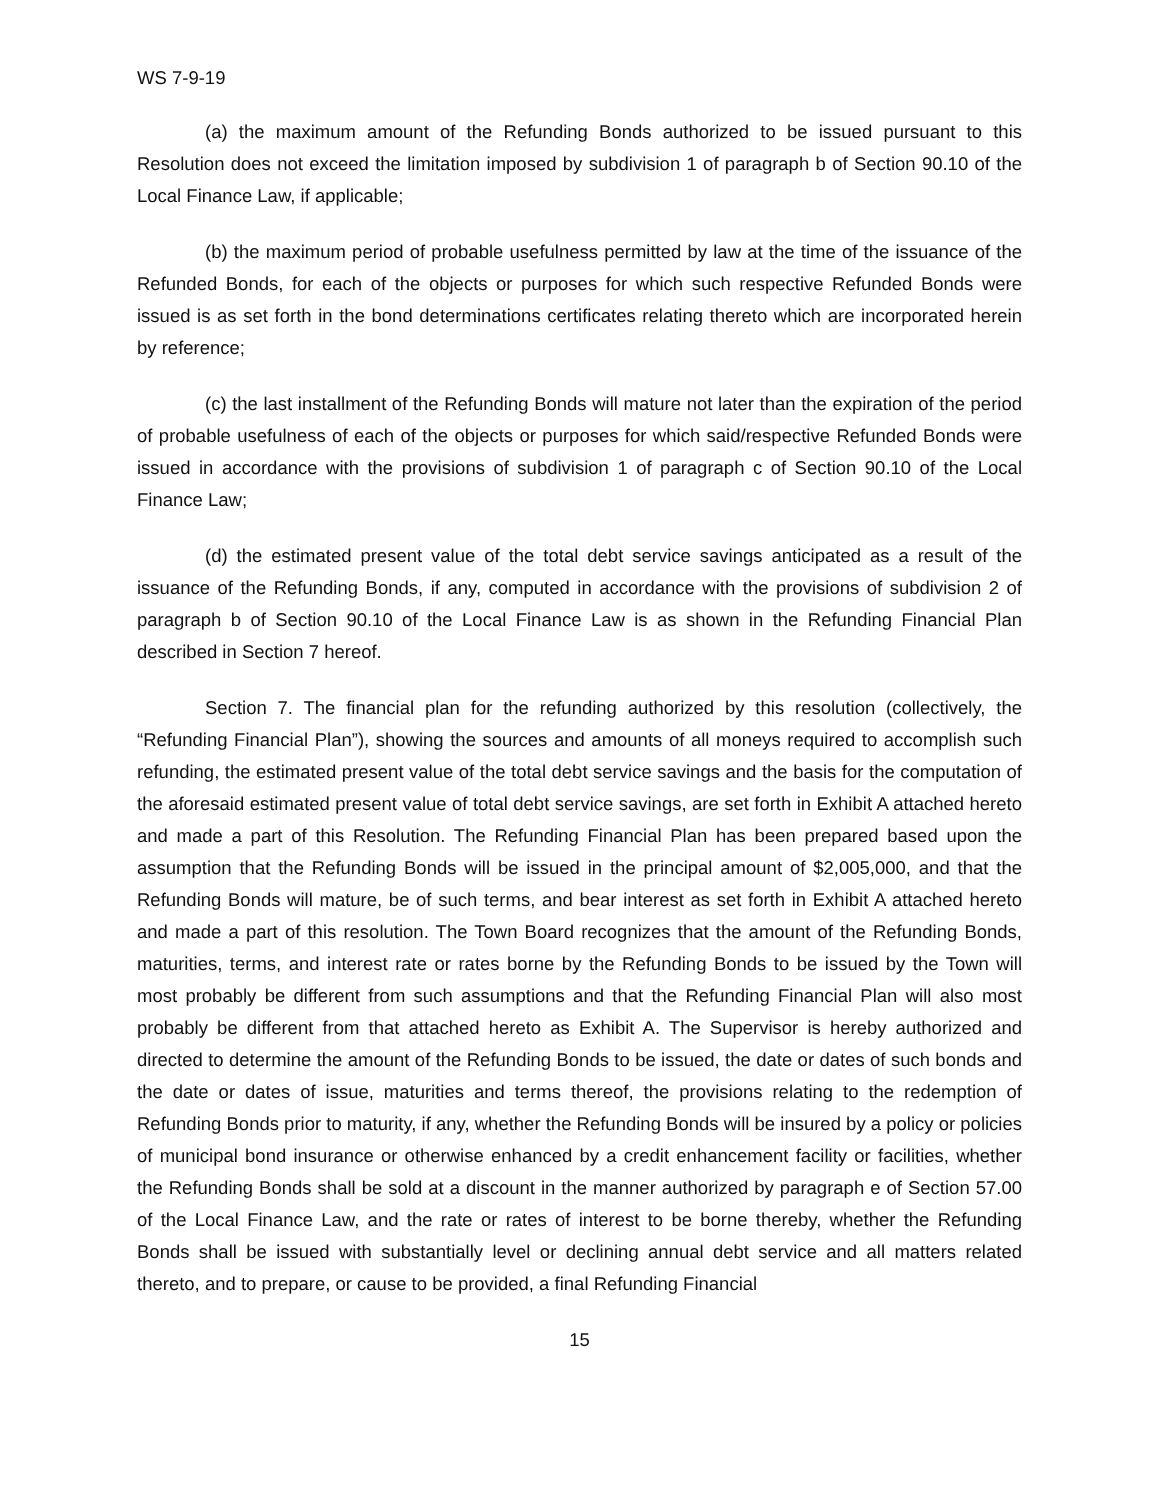WS 7-9-19
(a) the maximum amount of the Refunding Bonds authorized to be issued pursuant to this Resolution does not exceed the limitation imposed by subdivision 1 of paragraph b of Section 90.10 of the Local Finance Law, if applicable;
(b) the maximum period of probable usefulness permitted by law at the time of the issuance of the Refunded Bonds, for each of the objects or purposes for which such respective Refunded Bonds were issued is as set forth in the bond determinations certificates relating thereto which are incorporated herein by reference;
(c) the last installment of the Refunding Bonds will mature not later than the expiration of the period of probable usefulness of each of the objects or purposes for which said/respective Refunded Bonds were issued in accordance with the provisions of subdivision 1 of paragraph c of Section 90.10 of the Local Finance Law;
(d) the estimated present value of the total debt service savings anticipated as a result of the issuance of the Refunding Bonds, if any, computed in accordance with the provisions of subdivision 2 of paragraph b of Section 90.10 of the Local Finance Law is as shown in the Refunding Financial Plan described in Section 7 hereof.
Section 7. The financial plan for the refunding authorized by this resolution (collectively, the “Refunding Financial Plan”), showing the sources and amounts of all moneys required to accomplish such refunding, the estimated present value of the total debt service savings and the basis for the computation of the aforesaid estimated present value of total debt service savings, are set forth in Exhibit A attached hereto and made a part of this Resolution. The Refunding Financial Plan has been prepared based upon the assumption that the Refunding Bonds will be issued in the principal amount of $2,005,000, and that the Refunding Bonds will mature, be of such terms, and bear interest as set forth in Exhibit A attached hereto and made a part of this resolution. The Town Board recognizes that the amount of the Refunding Bonds, maturities, terms, and interest rate or rates borne by the Refunding Bonds to be issued by the Town will most probably be different from such assumptions and that the Refunding Financial Plan will also most probably be different from that attached hereto as Exhibit A. The Supervisor is hereby authorized and directed to determine the amount of the Refunding Bonds to be issued, the date or dates of such bonds and the date or dates of issue, maturities and terms thereof, the provisions relating to the redemption of Refunding Bonds prior to maturity, if any, whether the Refunding Bonds will be insured by a policy or policies of municipal bond insurance or otherwise enhanced by a credit enhancement facility or facilities, whether the Refunding Bonds shall be sold at a discount in the manner authorized by paragraph e of Section 57.00 of the Local Finance Law, and the rate or rates of interest to be borne thereby, whether the Refunding Bonds shall be issued with substantially level or declining annual debt service and all matters related thereto, and to prepare, or cause to be provided, a final Refunding Financial
15